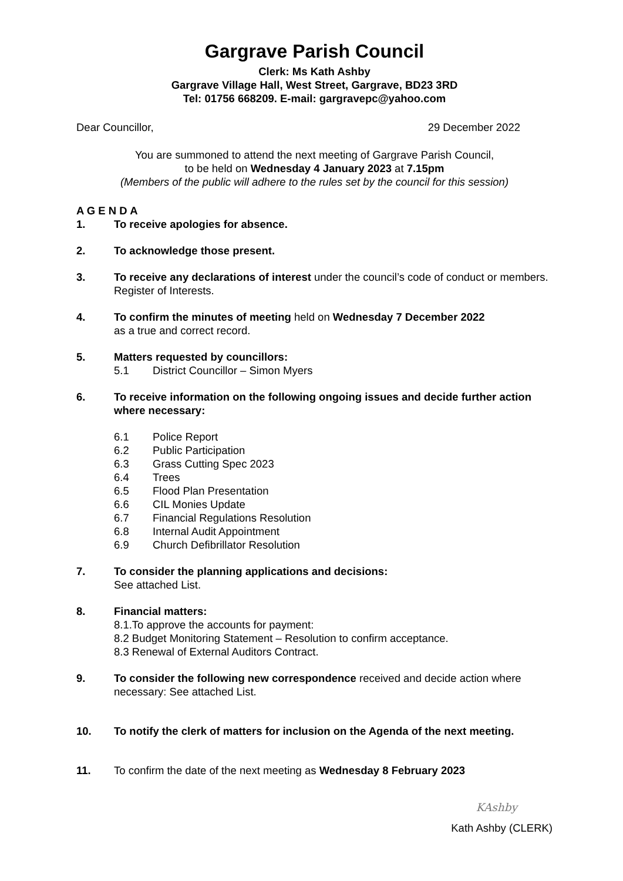Gargrave Parish Council
Clerk: Ms Kath Ashby
Gargrave Village Hall, West Street, Gargrave, BD23 3RD
Tel: 01756 668209. E-mail: gargravepc@yahoo.com
Dear Councillor, 29 December 2022
You are summoned to attend the next meeting of Gargrave Parish Council,
to be held on Wednesday 4 January 2023 at 7.15pm
(Members of the public will adhere to the rules set by the council for this session)
A G E N D A
1. To receive apologies for absence.
2. To acknowledge those present.
3. To receive any declarations of interest under the council’s code of conduct or members. Register of Interests.
4. To confirm the minutes of meeting held on Wednesday 7 December 2022
as a true and correct record.
5. Matters requested by councillors:
5.1 District Councillor – Simon Myers
6. To receive information on the following ongoing issues and decide further action where necessary:
6.1 Police Report
6.2 Public Participation
6.3 Grass Cutting Spec 2023
6.4 Trees
6.5 Flood Plan Presentation
6.6 CIL Monies Update
6.7 Financial Regulations Resolution
6.8 Internal Audit Appointment
6.9 Church Defibrillator Resolution
7. To consider the planning applications and decisions:
See attached List.
8. Financial matters:
8.1.To approve the accounts for payment:
8.2 Budget Monitoring Statement – Resolution to confirm acceptance.
8.3 Renewal of External Auditors Contract.
9. To consider the following new correspondence received and decide action where necessary: See attached List.
10. To notify the clerk of matters for inclusion on the Agenda of the next meeting.
11. To confirm the date of the next meeting as Wednesday 8 February 2023
KAshby
Kath Ashby (CLERK)